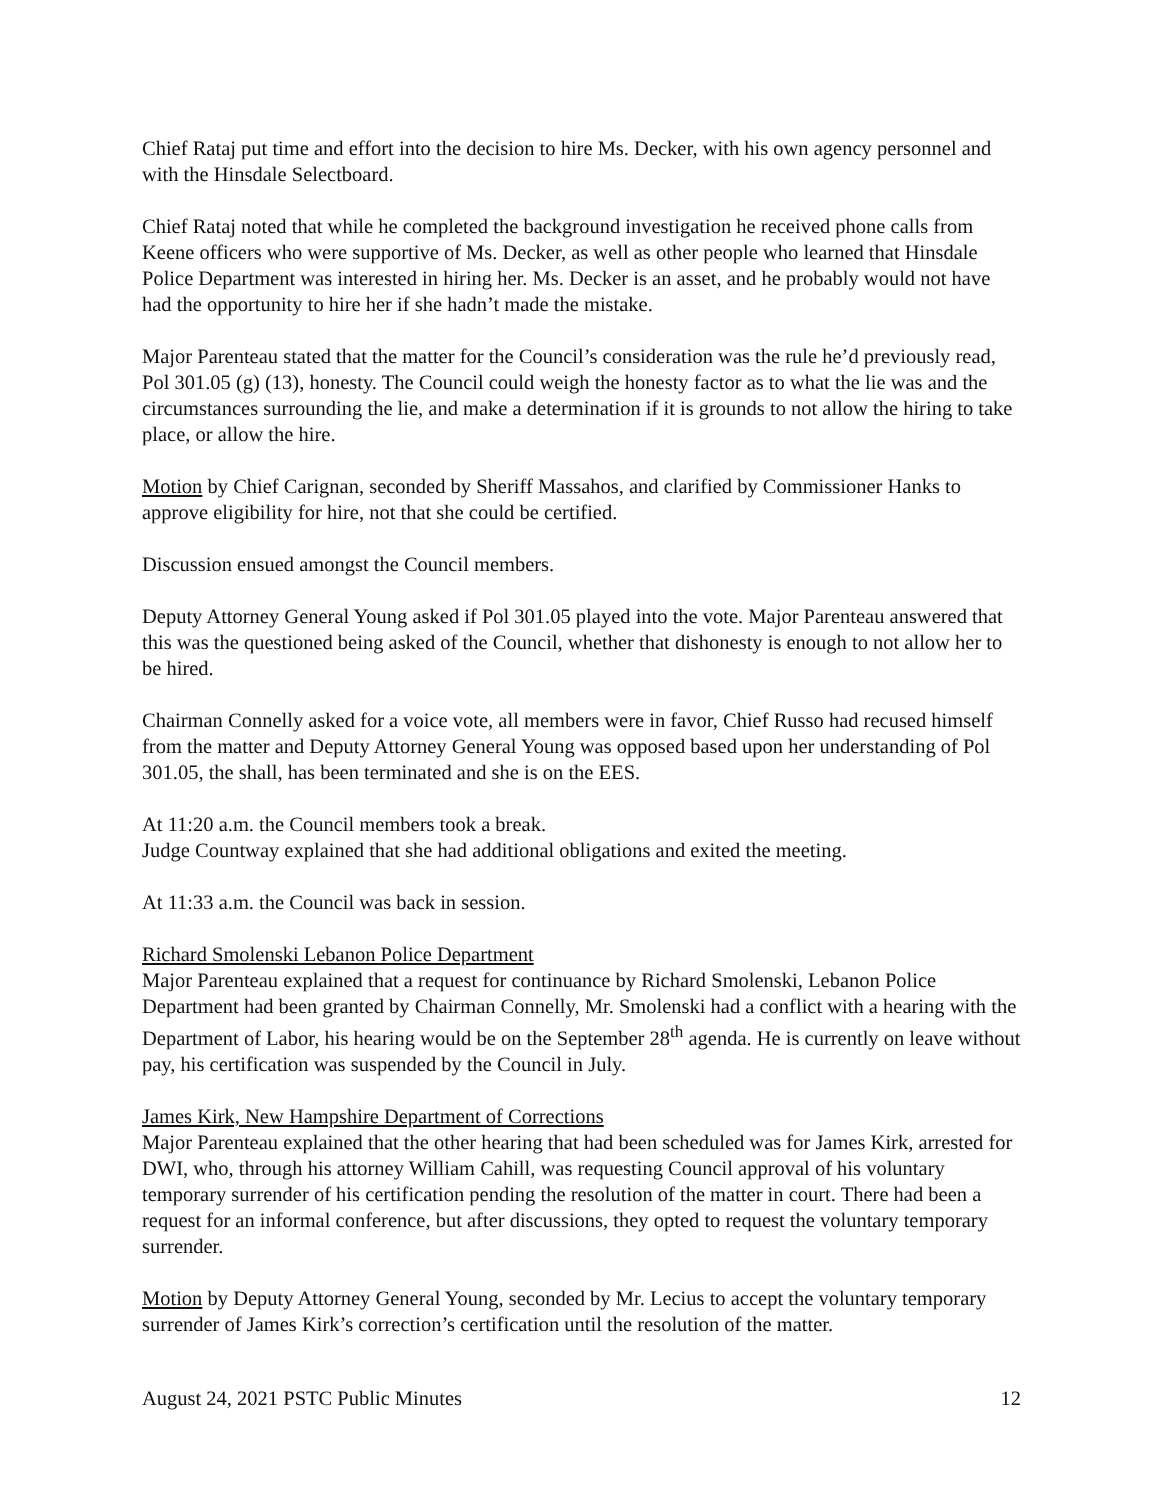Chief Rataj put time and effort into the decision to hire Ms. Decker, with his own agency personnel and with the Hinsdale Selectboard.
Chief Rataj noted that while he completed the background investigation he received phone calls from Keene officers who were supportive of Ms. Decker, as well as other people who learned that Hinsdale Police Department was interested in hiring her. Ms. Decker is an asset, and he probably would not have had the opportunity to hire her if she hadn’t made the mistake.
Major Parenteau stated that the matter for the Council’s consideration was the rule he’d previously read, Pol 301.05 (g) (13), honesty. The Council could weigh the honesty factor as to what the lie was and the circumstances surrounding the lie, and make a determination if it is grounds to not allow the hiring to take place, or allow the hire.
Motion by Chief Carignan, seconded by Sheriff Massahos, and clarified by Commissioner Hanks to approve eligibility for hire, not that she could be certified.
Discussion ensued amongst the Council members.
Deputy Attorney General Young asked if Pol 301.05 played into the vote. Major Parenteau answered that this was the questioned being asked of the Council, whether that dishonesty is enough to not allow her to be hired.
Chairman Connelly asked for a voice vote, all members were in favor, Chief Russo had recused himself from the matter and Deputy Attorney General Young was opposed based upon her understanding of Pol 301.05, the shall, has been terminated and she is on the EES.
At 11:20 a.m. the Council members took a break.
Judge Countway explained that she had additional obligations and exited the meeting.
At 11:33 a.m. the Council was back in session.
Richard Smolenski Lebanon Police Department
Major Parenteau explained that a request for continuance by Richard Smolenski, Lebanon Police Department had been granted by Chairman Connelly, Mr. Smolenski had a conflict with a hearing with the Department of Labor, his hearing would be on the September 28<sup>th</sup> agenda. He is currently on leave without pay, his certification was suspended by the Council in July.
James Kirk, New Hampshire Department of Corrections
Major Parenteau explained that the other hearing that had been scheduled was for James Kirk, arrested for DWI, who, through his attorney William Cahill, was requesting Council approval of his voluntary temporary surrender of his certification pending the resolution of the matter in court. There had been a request for an informal conference, but after discussions, they opted to request the voluntary temporary surrender.
Motion by Deputy Attorney General Young, seconded by Mr. Lecius to accept the voluntary temporary surrender of James Kirk’s correction’s certification until the resolution of the matter.
August 24, 2021 PSTC Public Minutes 12